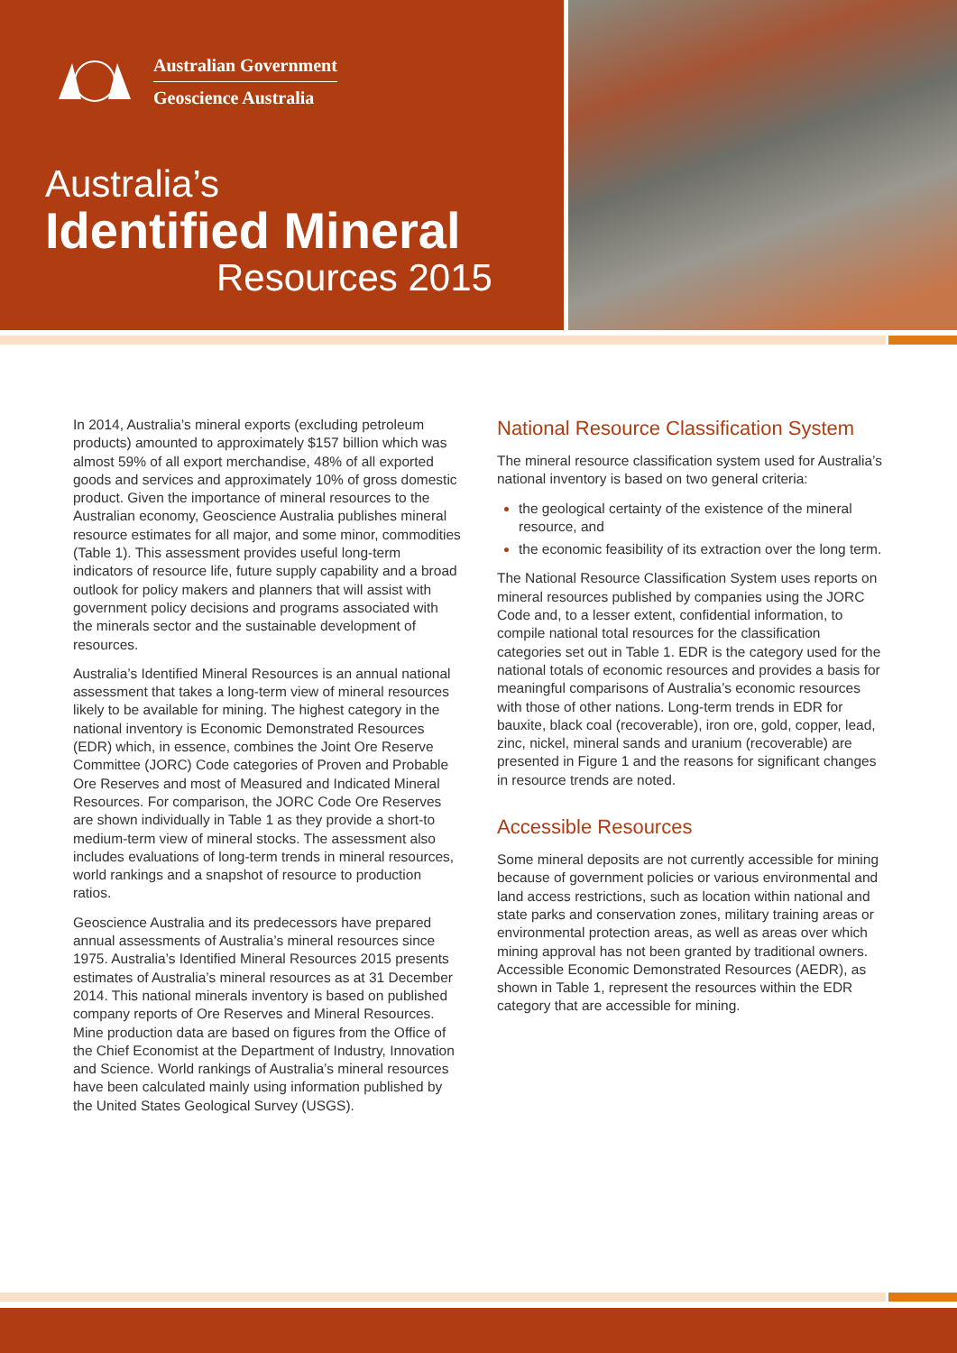Australian Government
Geoscience Australia
Australia’s
Identified Mineral
Resources 2015
In 2014, Australia’s mineral exports (excluding petroleum products) amounted to approximately $157 billion which was almost 59% of all export merchandise, 48% of all exported goods and services and approximately 10% of gross domestic product. Given the importance of mineral resources to the Australian economy, Geoscience Australia publishes mineral resource estimates for all major, and some minor, commodities (Table 1). This assessment provides useful long-term indicators of resource life, future supply capability and a broad outlook for policy makers and planners that will assist with government policy decisions and programs associated with the minerals sector and the sustainable development of resources.
Australia’s Identified Mineral Resources is an annual national assessment that takes a long-term view of mineral resources likely to be available for mining. The highest category in the national inventory is Economic Demonstrated Resources (EDR) which, in essence, combines the Joint Ore Reserve Committee (JORC) Code categories of Proven and Probable Ore Reserves and most of Measured and Indicated Mineral Resources. For comparison, the JORC Code Ore Reserves are shown individually in Table 1 as they provide a short-to medium-term view of mineral stocks. The assessment also includes evaluations of long-term trends in mineral resources, world rankings and a snapshot of resource to production ratios.
Geoscience Australia and its predecessors have prepared annual assessments of Australia’s mineral resources since 1975. Australia’s Identified Mineral Resources 2015 presents estimates of Australia’s mineral resources as at 31 December 2014. This national minerals inventory is based on published company reports of Ore Reserves and Mineral Resources. Mine production data are based on figures from the Office of the Chief Economist at the Department of Industry, Innovation and Science. World rankings of Australia’s mineral resources have been calculated mainly using information published by the United States Geological Survey (USGS).
National Resource Classification System
The mineral resource classification system used for Australia’s national inventory is based on two general criteria:
the geological certainty of the existence of the mineral resource, and
the economic feasibility of its extraction over the long term.
The National Resource Classification System uses reports on mineral resources published by companies using the JORC Code and, to a lesser extent, confidential information, to compile national total resources for the classification categories set out in Table 1. EDR is the category used for the national totals of economic resources and provides a basis for meaningful comparisons of Australia’s economic resources with those of other nations. Long-term trends in EDR for bauxite, black coal (recoverable), iron ore, gold, copper, lead, zinc, nickel, mineral sands and uranium (recoverable) are presented in Figure 1 and the reasons for significant changes in resource trends are noted.
Accessible Resources
Some mineral deposits are not currently accessible for mining because of government policies or various environmental and land access restrictions, such as location within national and state parks and conservation zones, military training areas or environmental protection areas, as well as areas over which mining approval has not been granted by traditional owners. Accessible Economic Demonstrated Resources (AEDR), as shown in Table 1, represent the resources within the EDR category that are accessible for mining.